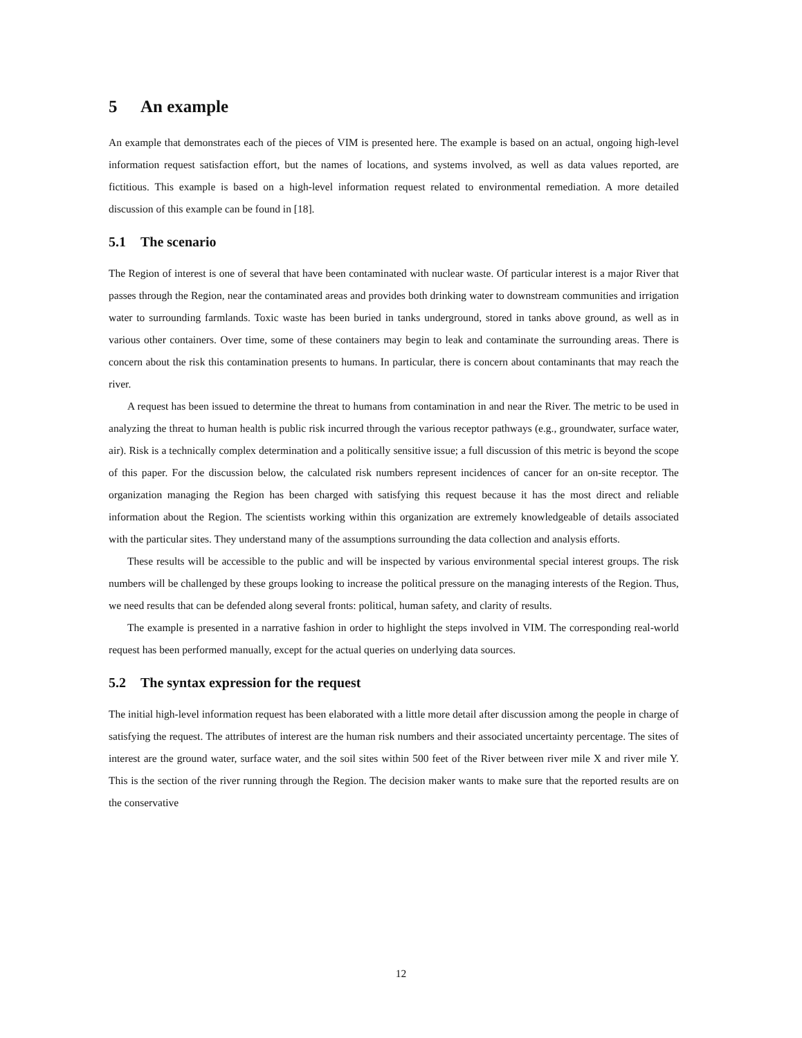5 An example
An example that demonstrates each of the pieces of VIM is presented here. The example is based on an actual, ongoing high-level information request satisfaction effort, but the names of locations, and systems involved, as well as data values reported, are fictitious. This example is based on a high-level information request related to environmental remediation. A more detailed discussion of this example can be found in [18].
5.1 The scenario
The Region of interest is one of several that have been contaminated with nuclear waste. Of particular interest is a major River that passes through the Region, near the contaminated areas and provides both drinking water to downstream communities and irrigation water to surrounding farmlands. Toxic waste has been buried in tanks underground, stored in tanks above ground, as well as in various other containers. Over time, some of these containers may begin to leak and contaminate the surrounding areas. There is concern about the risk this contamination presents to humans. In particular, there is concern about contaminants that may reach the river.
A request has been issued to determine the threat to humans from contamination in and near the River. The metric to be used in analyzing the threat to human health is public risk incurred through the various receptor pathways (e.g., groundwater, surface water, air). Risk is a technically complex determination and a politically sensitive issue; a full discussion of this metric is beyond the scope of this paper. For the discussion below, the calculated risk numbers represent incidences of cancer for an on-site receptor. The organization managing the Region has been charged with satisfying this request because it has the most direct and reliable information about the Region. The scientists working within this organization are extremely knowledgeable of details associated with the particular sites. They understand many of the assumptions surrounding the data collection and analysis efforts.
These results will be accessible to the public and will be inspected by various environmental special interest groups. The risk numbers will be challenged by these groups looking to increase the political pressure on the managing interests of the Region. Thus, we need results that can be defended along several fronts: political, human safety, and clarity of results.
The example is presented in a narrative fashion in order to highlight the steps involved in VIM. The corresponding real-world request has been performed manually, except for the actual queries on underlying data sources.
5.2 The syntax expression for the request
The initial high-level information request has been elaborated with a little more detail after discussion among the people in charge of satisfying the request. The attributes of interest are the human risk numbers and their associated uncertainty percentage. The sites of interest are the ground water, surface water, and the soil sites within 500 feet of the River between river mile X and river mile Y. This is the section of the river running through the Region. The decision maker wants to make sure that the reported results are on the conservative
12